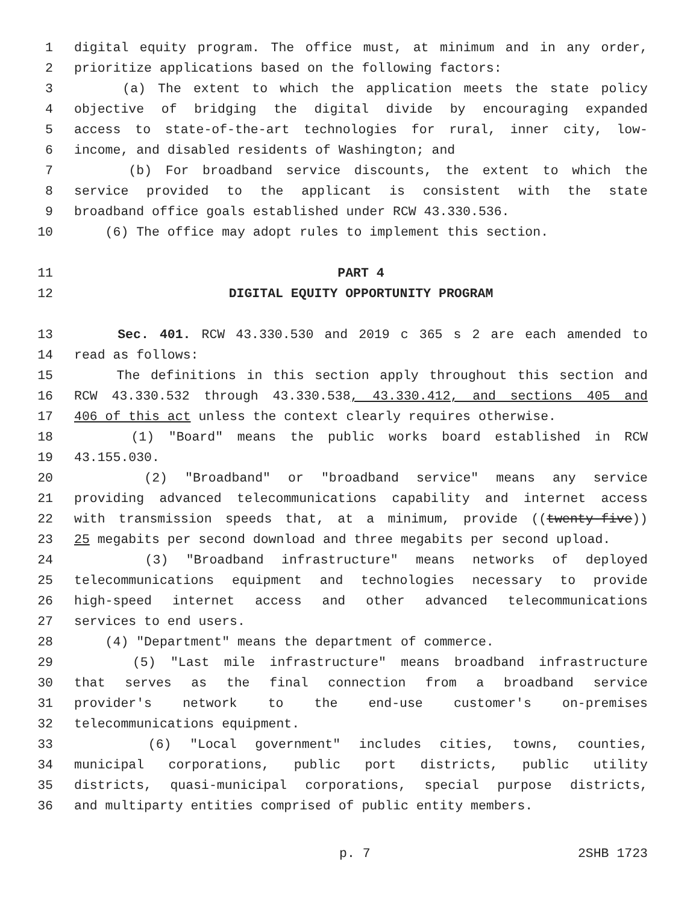1 digital equity program. The office must, at minimum and in any order,
2 prioritize applications based on the following factors:
3 (a) The extent to which the application meets the state policy
4 objective of bridging the digital divide by encouraging expanded
5 access to state-of-the-art technologies for rural, inner city, low-
6 income, and disabled residents of Washington; and
7 (b) For broadband service discounts, the extent to which the
8 service provided to the applicant is consistent with the state
9 broadband office goals established under RCW 43.330.536.
10 (6) The office may adopt rules to implement this section.
11 PART 4
12 DIGITAL EQUITY OPPORTUNITY PROGRAM
13 Sec. 401. RCW 43.330.530 and 2019 c 365 s 2 are each amended to
14 read as follows:
15 The definitions in this section apply throughout this section and
16 RCW 43.330.532 through 43.330.538, 43.330.412, and sections 405 and
17 406 of this act unless the context clearly requires otherwise.
18 (1) "Board" means the public works board established in RCW
19 43.155.030.
20 (2) "Broadband" or "broadband service" means any service
21 providing advanced telecommunications capability and internet access
22 with transmission speeds that, at a minimum, provide ((twenty-five))
23 25 megabits per second download and three megabits per second upload.
24 (3) "Broadband infrastructure" means networks of deployed
25 telecommunications equipment and technologies necessary to provide
26 high-speed internet access and other advanced telecommunications
27 services to end users.
28 (4) "Department" means the department of commerce.
29 (5) "Last mile infrastructure" means broadband infrastructure
30 that serves as the final connection from a broadband service
31 provider's network to the end-use customer's on-premises
32 telecommunications equipment.
33 (6) "Local government" includes cities, towns, counties,
34 municipal corporations, public port districts, public utility
35 districts, quasi-municipal corporations, special purpose districts,
36 and multiparty entities comprised of public entity members.
p. 7 2SHB 1723